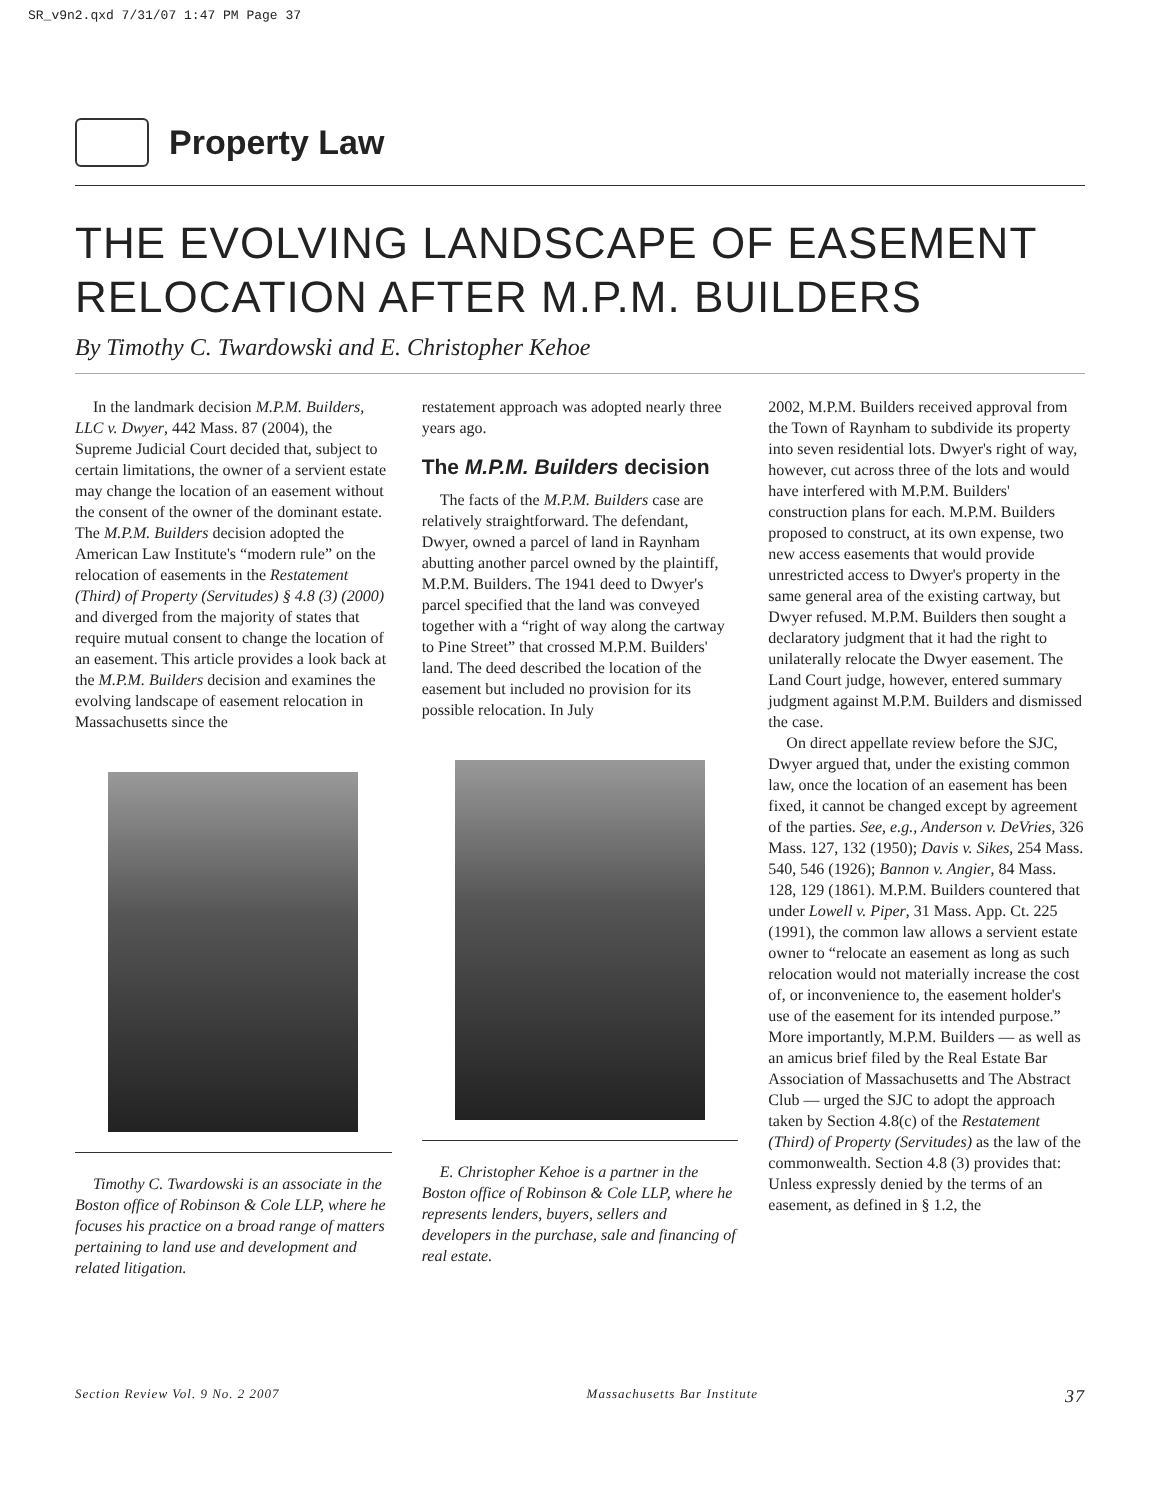SR_v9n2.qxd 7/31/07 1:47 PM Page 37
Property Law
THE EVOLVING LANDSCAPE OF EASEMENT RELOCATION AFTER M.P.M. BUILDERS
By Timothy C. Twardowski and E. Christopher Kehoe
In the landmark decision M.P.M. Builders, LLC v. Dwyer, 442 Mass. 87 (2004), the Supreme Judicial Court decided that, subject to certain limitations, the owner of a servient estate may change the location of an easement without the consent of the owner of the dominant estate. The M.P.M. Builders decision adopted the American Law Institute's “modern rule” on the relocation of easements in the Restatement (Third) of Property (Servitudes) § 4.8 (3) (2000) and diverged from the majority of states that require mutual consent to change the location of an easement. This article provides a look back at the M.P.M. Builders decision and examines the evolving landscape of easement relocation in Massachusetts since the
Timothy C. Twardowski is an associate in the Boston office of Robinson & Cole LLP, where he focuses his practice on a broad range of matters pertaining to land use and development and related litigation.
restatement approach was adopted nearly three years ago.
The M.P.M. Builders decision
The facts of the M.P.M. Builders case are relatively straightforward. The defendant, Dwyer, owned a parcel of land in Raynham abutting another parcel owned by the plaintiff, M.P.M. Builders. The 1941 deed to Dwyer's parcel specified that the land was conveyed together with a “right of way along the cartway to Pine Street” that crossed M.P.M. Builders' land. The deed described the location of the easement but included no provision for its possible relocation. In July
E. Christopher Kehoe is a partner in the Boston office of Robinson & Cole LLP, where he represents lenders, buyers, sellers and developers in the purchase, sale and financing of real estate.
2002, M.P.M. Builders received approval from the Town of Raynham to subdivide its property into seven residential lots. Dwyer's right of way, however, cut across three of the lots and would have interfered with M.P.M. Builders' construction plans for each. M.P.M. Builders proposed to construct, at its own expense, two new access easements that would provide unrestricted access to Dwyer's property in the same general area of the existing cartway, but Dwyer refused. M.P.M. Builders then sought a declaratory judgment that it had the right to unilaterally relocate the Dwyer easement. The Land Court judge, however, entered summary judgment against M.P.M. Builders and dismissed the case.
On direct appellate review before the SJC, Dwyer argued that, under the existing common law, once the location of an easement has been fixed, it cannot be changed except by agreement of the parties. See, e.g., Anderson v. DeVries, 326 Mass. 127, 132 (1950); Davis v. Sikes, 254 Mass. 540, 546 (1926); Bannon v. Angier, 84 Mass. 128, 129 (1861). M.P.M. Builders countered that under Lowell v. Piper, 31 Mass. App. Ct. 225 (1991), the common law allows a servient estate owner to “relocate an easement as long as such relocation would not materially increase the cost of, or inconvenience to, the easement holder's use of the easement for its intended purpose.” More importantly, M.P.M. Builders — as well as an amicus brief filed by the Real Estate Bar Association of Massachusetts and The Abstract Club — urged the SJC to adopt the approach taken by Section 4.8(c) of the Restatement (Third) of Property (Servitudes) as the law of the commonwealth. Section 4.8 (3) provides that:
Unless expressly denied by the terms of an easement, as defined in § 1.2, the
Section Review Vol. 9 No. 2 2007 Massachusetts Bar Institute 37